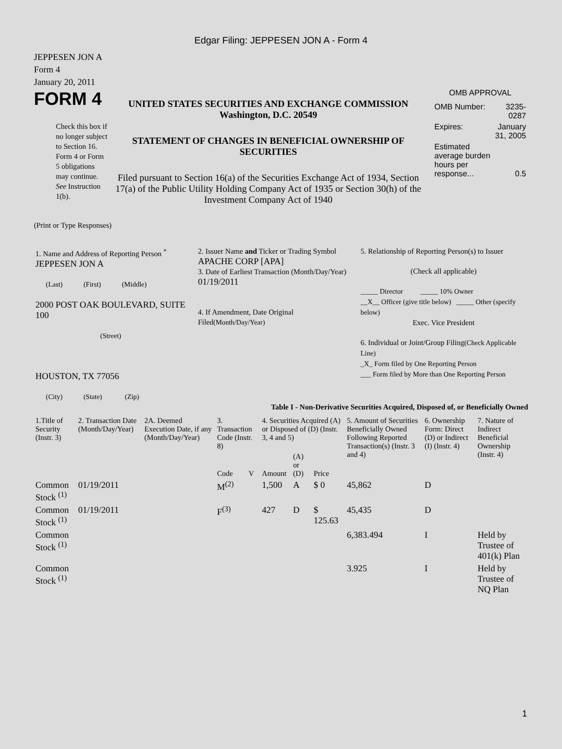Edgar Filing: JEPPESEN JON A - Form 4
JEPPESEN JON A
Form 4
January 20, 2011
FORM 4
Check this box if no longer subject to Section 16. Form 4 or Form 5 obligations may continue. See Instruction 1(b).
UNITED STATES SECURITIES AND EXCHANGE COMMISSION
Washington, D.C. 20549
STATEMENT OF CHANGES IN BENEFICIAL OWNERSHIP OF SECURITIES
Filed pursuant to Section 16(a) of the Securities Exchange Act of 1934, Section 17(a) of the Public Utility Holding Company Act of 1935 or Section 30(h) of the Investment Company Act of 1940
OMB APPROVAL
| OMB Number: | 3235-0287 |
| Expires: | January 31, 2005 |
| Estimated average burden hours per response... | 0.5 |
(Print or Type Responses)
| 1. Name and Address of Reporting Person <sup>*</sup> JEPPESEN JON A (Last) (First) (Middle) 2000 POST OAK BOULEVARD, SUITE 100 (Street) HOUSTON, TX 77056 (City) (State) (Zip) | 2. Issuer Name and Ticker or Trading Symbol APACHE CORP [APA] 3. Date of Earliest Transaction (Month/Day/Year) 01/19/2011 4. If Amendment, Date Original Filed (Month/Day/Year) | 5. Relationship of Reporting Person(s) to Issuer (Check all applicable) _____ Director _____ 10% Owner __X__ Officer (give title below) _____ Other (specify below) Exec. Vice President 6. Individual or Joint/Group Filing (Check Applicable Line) _X_ Form filed by One Reporting Person ___ Form filed by More than One Reporting Person |
Table I - Non-Derivative Securities Acquired, Disposed of, or Beneficially Owned
| 1.Title of Security (Instr. 3) | 2. Transaction Date (Month/Day/Year) | 2A. Deemed Execution Date, if any (Month/Day/Year) | 3. Transaction Code (Instr. 8) | | 4. Securities Acquired (A) or Disposed of (D) (Instr. 3, 4 and 5) | | | 5. Amount of Securities Beneficially Owned Following Reported Transaction(s) (Instr. 3 and 4) | 6. Ownership Form: Direct (D) or Indirect (I) (Instr. 4) | 7. Nature of Indirect Beneficial Ownership (Instr. 4) |
| --- | --- | --- | --- | --- | --- | --- | --- | --- | --- | --- |
| | | | Code | V | Amount | (A) or (D) | Price | | | |
| Common Stock <sup>(1)</sup> | 01/19/2011 | | M<sup>(2)</sup> | | 1,500 | A | $ 0 | 45,862 | D | |
| Common Stock <sup>(1)</sup> | 01/19/2011 | | F<sup>(3)</sup> | | 427 | D | $ 125.63 | 45,435 | D | |
| Common Stock <sup>(1)</sup> | | | | | | | | 6,383.494 | I | Held by Trustee of 401(k) Plan |
| Common Stock <sup>(1)</sup> | | | | | | | | 3.925 | I | Held by Trustee of NQ Plan |
1